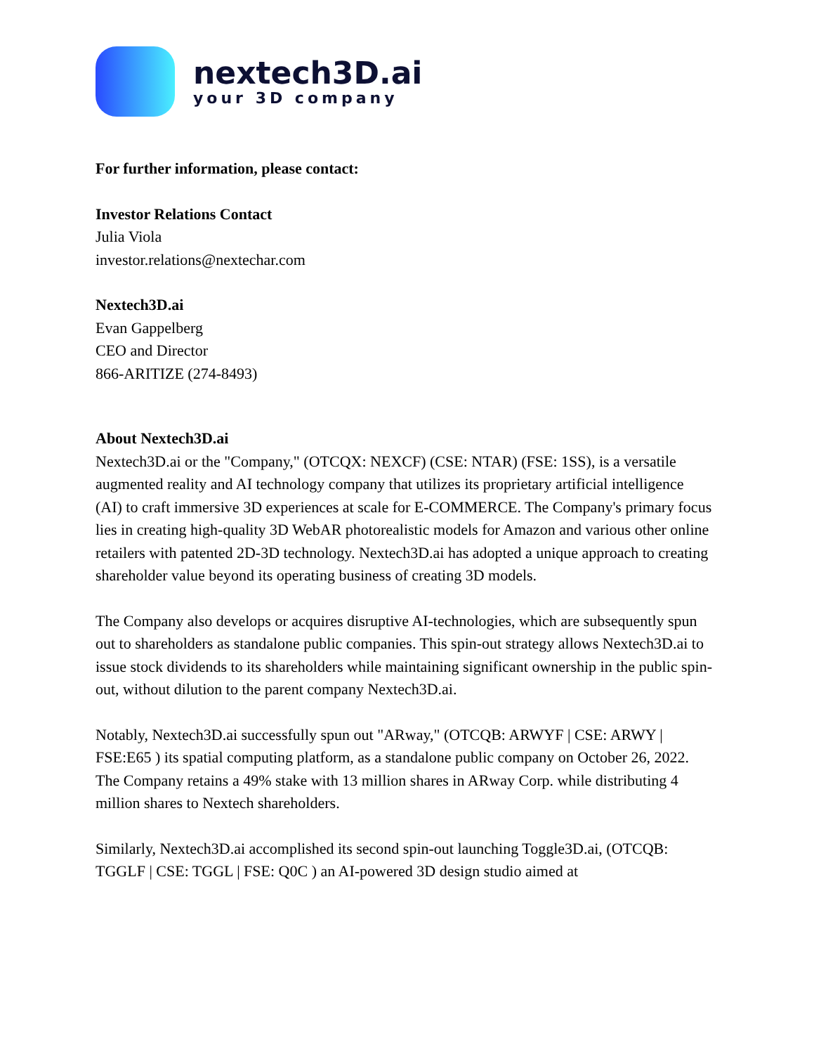nextech3D.ai
your 3D company
For further information, please contact:
Investor Relations Contact
Julia Viola
investor.relations@nextechar.com
Nextech3D.ai
Evan Gappelberg
CEO and Director
866-ARITIZE (274-8493)
About Nextech3D.ai
Nextech3D.ai or the "Company," (OTCQX: NEXCF) (CSE: NTAR) (FSE: 1SS), is a versatile augmented reality and AI technology company that utilizes its proprietary artificial intelligence (AI) to craft immersive 3D experiences at scale for E-COMMERCE. The Company's primary focus lies in creating high-quality 3D WebAR photorealistic models for Amazon and various other online retailers with patented 2D-3D technology. Nextech3D.ai has adopted a unique approach to creating shareholder value beyond its operating business of creating 3D models.
The Company also develops or acquires disruptive AI-technologies, which are subsequently spun out to shareholders as standalone public companies. This spin-out strategy allows Nextech3D.ai to issue stock dividends to its shareholders while maintaining significant ownership in the public spin-out, without dilution to the parent company Nextech3D.ai.
Notably, Nextech3D.ai successfully spun out "ARway," (OTCQB: ARWYF | CSE: ARWY | FSE:E65 ) its spatial computing platform, as a standalone public company on October 26, 2022. The Company retains a 49% stake with 13 million shares in ARway Corp. while distributing 4 million shares to Nextech shareholders.
Similarly, Nextech3D.ai accomplished its second spin-out launching Toggle3D.ai, (OTCQB: TGGLF | CSE: TGGL | FSE: Q0C ) an AI-powered 3D design studio aimed at